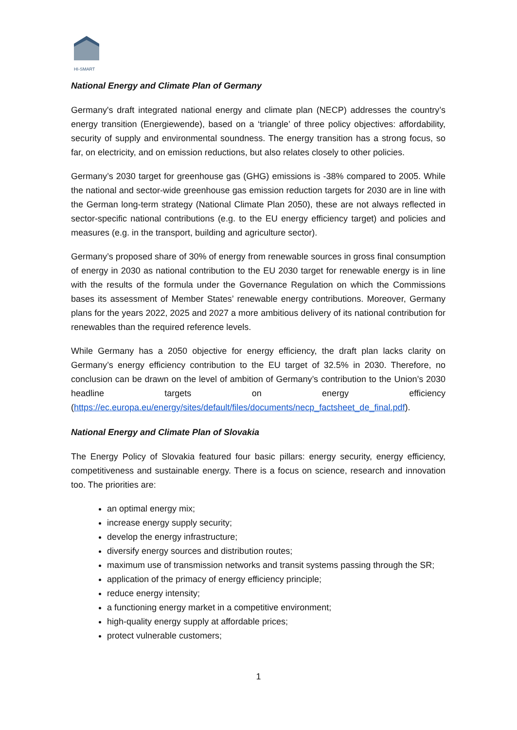HI-SMART
National Energy and Climate Plan of Germany
Germany's draft integrated national energy and climate plan (NECP) addresses the country’s energy transition (Energiewende), based on a ‘triangle’ of three policy objectives: affordability, security of supply and environmental soundness. The energy transition has a strong focus, so far, on electricity, and on emission reductions, but also relates closely to other policies.
Germany’s 2030 target for greenhouse gas (GHG) emissions is -38% compared to 2005. While the national and sector-wide greenhouse gas emission reduction targets for 2030 are in line with the German long-term strategy (National Climate Plan 2050), these are not always reflected in sector-specific national contributions (e.g. to the EU energy efficiency target) and policies and measures (e.g. in the transport, building and agriculture sector).
Germany’s proposed share of 30% of energy from renewable sources in gross final consumption of energy in 2030 as national contribution to the EU 2030 target for renewable energy is in line with the results of the formula under the Governance Regulation on which the Commissions bases its assessment of Member States’ renewable energy contributions. Moreover, Germany plans for the years 2022, 2025 and 2027 a more ambitious delivery of its national contribution for renewables than the required reference levels.
While Germany has a 2050 objective for energy efficiency, the draft plan lacks clarity on Germany’s energy efficiency contribution to the EU target of 32.5% in 2030. Therefore, no conclusion can be drawn on the level of ambition of Germany’s contribution to the Union’s 2030 headline targets on energy efficiency (https://ec.europa.eu/energy/sites/default/files/documents/necp_factsheet_de_final.pdf).
National Energy and Climate Plan of Slovakia
The Energy Policy of Slovakia featured four basic pillars: energy security, energy efficiency, competitiveness and sustainable energy. There is a focus on science, research and innovation too. The priorities are:
an optimal energy mix;
increase energy supply security;
develop the energy infrastructure;
diversify energy sources and distribution routes;
maximum use of transmission networks and transit systems passing through the SR;
application of the primacy of energy efficiency principle;
reduce energy intensity;
a functioning energy market in a competitive environment;
high-quality energy supply at affordable prices;
protect vulnerable customers;
1